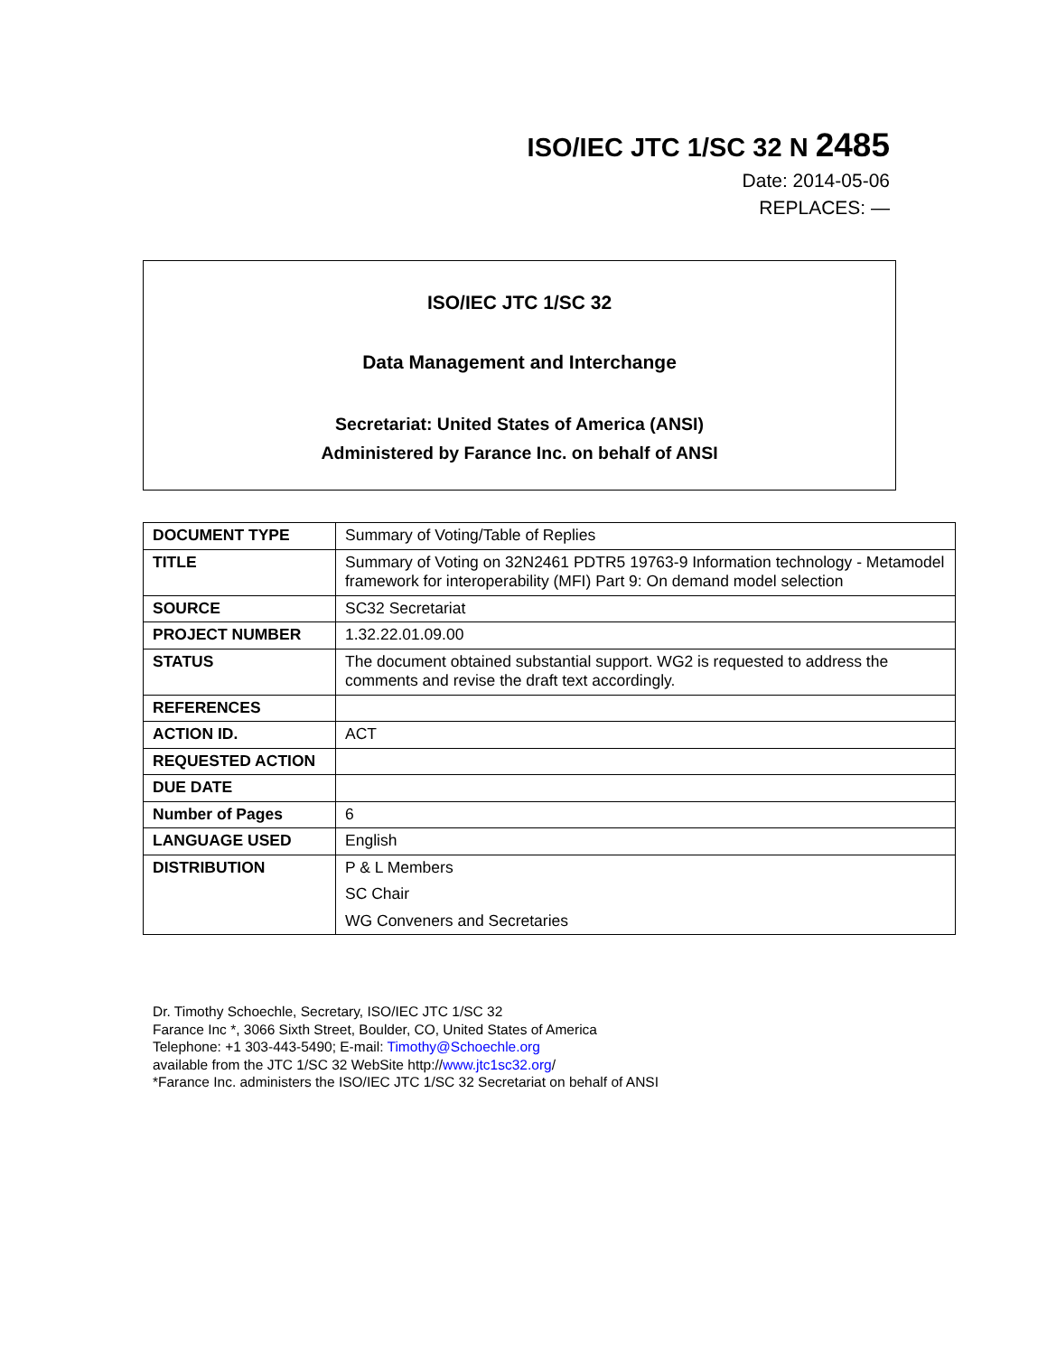ISO/IEC JTC 1/SC 32 N 2485
Date: 2014-05-06
REPLACES: —
ISO/IEC JTC 1/SC 32
Data Management and Interchange
Secretariat: United States of America (ANSI)
Administered by Farance Inc. on behalf of ANSI
| DOCUMENT TYPE | Summary of Voting/Table of Replies |
| TITLE | Summary of Voting on 32N2461 PDTR5 19763-9 Information technology - Metamodel framework for interoperability (MFI) Part 9: On demand model selection |
| SOURCE | SC32 Secretariat |
| PROJECT NUMBER | 1.32.22.01.09.00 |
| STATUS | The document obtained substantial support. WG2 is requested to address the comments and revise the draft text accordingly. |
| REFERENCES | |
| ACTION ID. | ACT |
| REQUESTED ACTION | |
| DUE DATE | |
| Number of Pages | 6 |
| LANGUAGE USED | English |
| DISTRIBUTION | P & L Members SC Chair WG Conveners and Secretaries |
Dr. Timothy Schoechle, Secretary, ISO/IEC JTC 1/SC 32
Farance Inc *, 3066 Sixth Street, Boulder, CO, United States of America
Telephone: +1 303-443-5490; E-mail: Timothy@Schoechle.org
available from the JTC 1/SC 32 WebSite http://www.jtc1sc32.org/
*Farance Inc. administers the ISO/IEC JTC 1/SC 32 Secretariat on behalf of ANSI